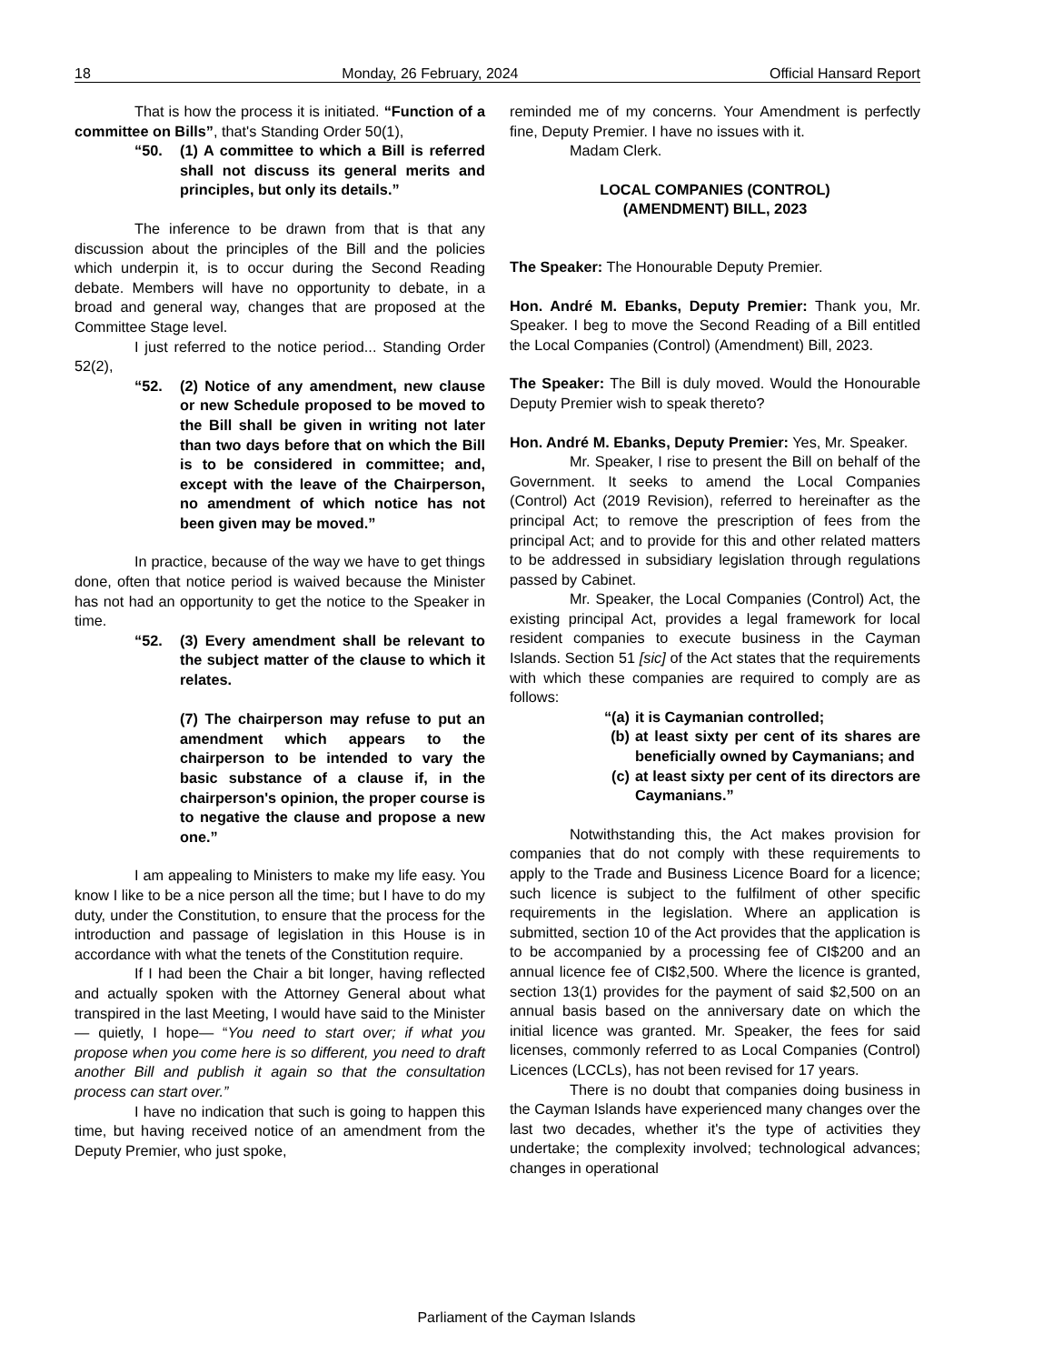18 Monday, 26 February, 2024 Official Hansard Report
That is how the process it is initiated. “Function of a committee on Bills”, that's Standing Order 50(1),
“50. (1) A committee to which a Bill is referred shall not discuss its general merits and principles, but only its details.”
The inference to be drawn from that is that any discussion about the principles of the Bill and the policies which underpin it, is to occur during the Second Reading debate. Members will have no opportunity to debate, in a broad and general way, changes that are proposed at the Committee Stage level.
I just referred to the notice period... Standing Order 52(2),
“52. (2) Notice of any amendment, new clause or new Schedule proposed to be moved to the Bill shall be given in writing not later than two days before that on which the Bill is to be considered in committee; and, except with the leave of the Chairperson, no amendment of which notice has not been given may be moved.”
In practice, because of the way we have to get things done, often that notice period is waived because the Minister has not had an opportunity to get the notice to the Speaker in time.
“52. (3) Every amendment shall be relevant to the subject matter of the clause to which it relates.
(7) The chairperson may refuse to put an amendment which appears to the chairperson to be intended to vary the basic substance of a clause if, in the chairperson's opinion, the proper course is to negative the clause and propose a new one.”
I am appealing to Ministers to make my life easy. You know I like to be a nice person all the time; but I have to do my duty, under the Constitution, to ensure that the process for the introduction and passage of legislation in this House is in accordance with what the tenets of the Constitution require.
If I had been the Chair a bit longer, having reflected and actually spoken with the Attorney General about what transpired in the last Meeting, I would have said to the Minister— quietly, I hope— “You need to start over; if what you propose when you come here is so different, you need to draft another Bill and publish it again so that the consultation process can start over.”
I have no indication that such is going to happen this time, but having received notice of an amendment from the Deputy Premier, who just spoke,
reminded me of my concerns. Your Amendment is perfectly fine, Deputy Premier. I have no issues with it.
Madam Clerk.
LOCAL COMPANIES (CONTROL)
(AMENDMENT) BILL, 2023
The Speaker: The Honourable Deputy Premier.
Hon. André M. Ebanks, Deputy Premier: Thank you, Mr. Speaker. I beg to move the Second Reading of a Bill entitled the Local Companies (Control) (Amendment) Bill, 2023.
The Speaker: The Bill is duly moved. Would the Honourable Deputy Premier wish to speak thereto?
Hon. André M. Ebanks, Deputy Premier: Yes, Mr. Speaker.
Mr. Speaker, I rise to present the Bill on behalf of the Government. It seeks to amend the Local Companies (Control) Act (2019 Revision), referred to hereinafter as the principal Act; to remove the prescription of fees from the principal Act; and to provide for this and other related matters to be addressed in subsidiary legislation through regulations passed by Cabinet.
Mr. Speaker, the Local Companies (Control) Act, the existing principal Act, provides a legal framework for local resident companies to execute business in the Cayman Islands. Section 51 [sic] of the Act states that the requirements with which these companies are required to comply are as follows:
“(a) it is Caymanian controlled;
(b) at least sixty per cent of its shares are beneficially owned by Caymanians; and
(c) at least sixty per cent of its directors are Caymanians.”
Notwithstanding this, the Act makes provision for companies that do not comply with these requirements to apply to the Trade and Business Licence Board for a licence; such licence is subject to the fulfilment of other specific requirements in the legislation. Where an application is submitted, section 10 of the Act provides that the application is to be accompanied by a processing fee of CI$200 and an annual licence fee of CI$2,500. Where the licence is granted, section 13(1) provides for the payment of said $2,500 on an annual basis based on the anniversary date on which the initial licence was granted. Mr. Speaker, the fees for said licenses, commonly referred to as Local Companies (Control) Licences (LCCLs), has not been revised for 17 years.
There is no doubt that companies doing business in the Cayman Islands have experienced many changes over the last two decades, whether it's the type of activities they undertake; the complexity involved; technological advances; changes in operational
Parliament of the Cayman Islands